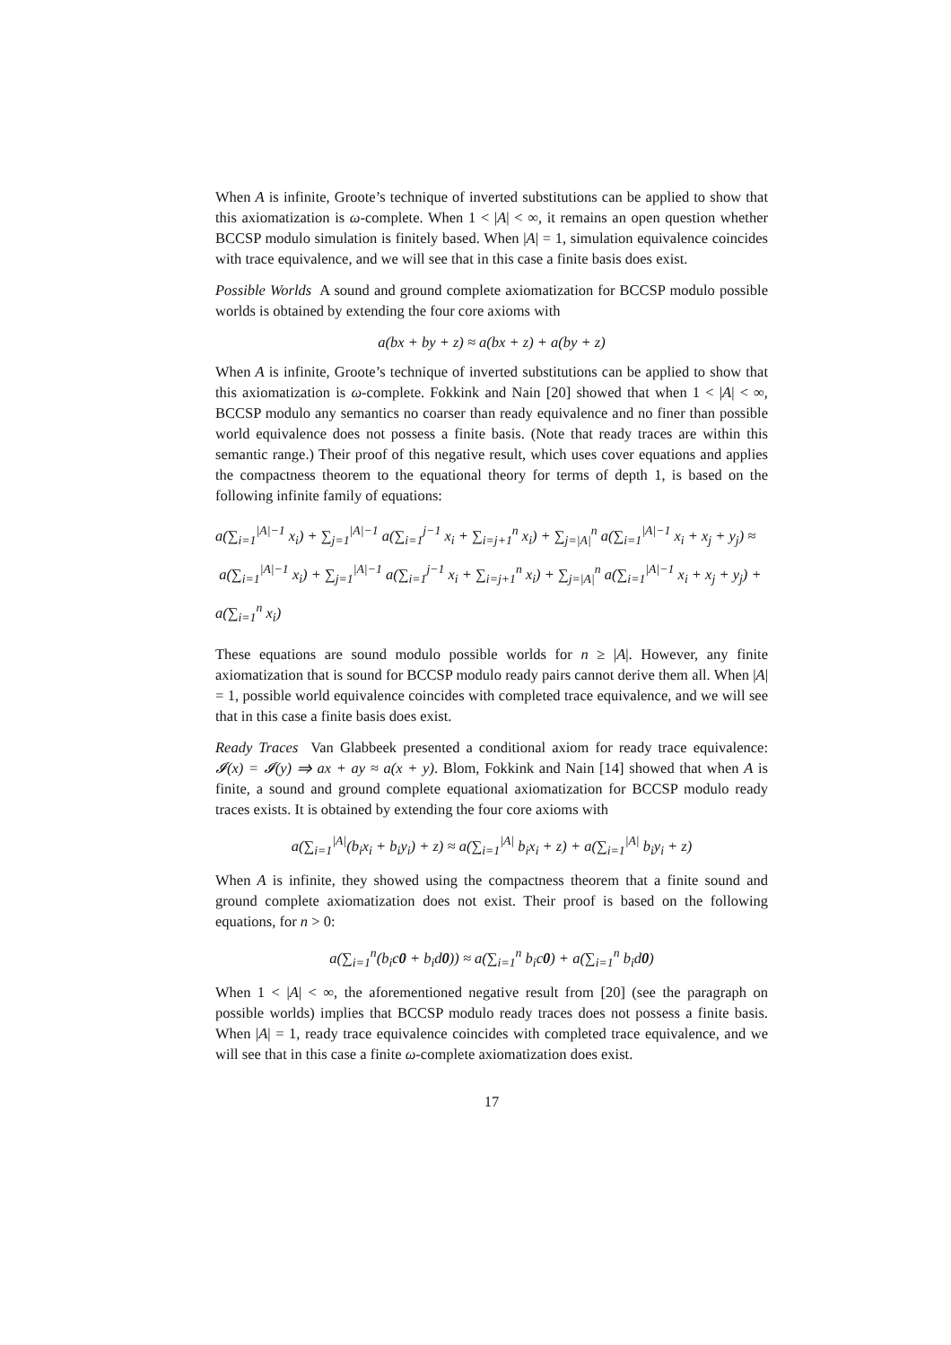When A is infinite, Groote’s technique of inverted substitutions can be applied to show that this axiomatization is ω-complete. When 1 < |A| < ∞, it remains an open question whether BCCSP modulo simulation is finitely based. When |A| = 1, simulation equivalence coincides with trace equivalence, and we will see that in this case a finite basis does exist.
Possible Worlds A sound and ground complete axiomatization for BCCSP modulo possible worlds is obtained by extending the four core axioms with
a(bx + by + z) ≈ a(bx + z) + a(by + z)
When A is infinite, Groote’s technique of inverted substitutions can be applied to show that this axiomatization is ω-complete. Fokkink and Nain [20] showed that when 1 < |A| < ∞, BCCSP modulo any semantics no coarser than ready equivalence and no finer than possible world equivalence does not possess a finite basis. (Note that ready traces are within this semantic range.) Their proof of this negative result, which uses cover equations and applies the compactness theorem to the equational theory for terms of depth 1, is based on the following infinite family of equations:
a(∑<sub>i=1</sub><sup>|A|−1</sup> x<sub>i</sub>) + ∑<sub>j=1</sub><sup>|A|−1</sup> a(∑<sub>i=1</sub><sup>j−1</sup> x<sub>i</sub> + ∑<sub>i=j+1</sub><sup>n</sup> x<sub>i</sub>) + ∑<sub>j=|A|</sub><sup>n</sup> a(∑<sub>i=1</sub><sup>|A|−1</sup> x<sub>i</sub> + x<sub>j</sub> + y<sub>j</sub>) ≈
a(∑<sub>i=1</sub><sup>|A|−1</sup> x<sub>i</sub>) + ∑<sub>j=1</sub><sup>|A|−1</sup> a(∑<sub>i=1</sub><sup>j−1</sup> x<sub>i</sub> + ∑<sub>i=j+1</sub><sup>n</sup> x<sub>i</sub>) + ∑<sub>j=|A|</sub><sup>n</sup> a(∑<sub>i=1</sub><sup>|A|−1</sup> x<sub>i</sub> + x<sub>j</sub> + y<sub>j</sub>) + a(∑<sub>i=1</sub><sup>n</sup> x<sub>i</sub>)
These equations are sound modulo possible worlds for n ≥ |A|. However, any finite axiomatization that is sound for BCCSP modulo ready pairs cannot derive them all. When |A| = 1, possible world equivalence coincides with completed trace equivalence, and we will see that in this case a finite basis does exist.
Ready Traces Van Glabbeek presented a conditional axiom for ready trace equivalence: 𝓘(x) = 𝓘(y) ⇒ ax + ay ≈ a(x + y). Blom, Fokkink and Nain [14] showed that when A is finite, a sound and ground complete equational axiomatization for BCCSP modulo ready traces exists. It is obtained by extending the four core axioms with
a(∑<sub>i=1</sub><sup>|A|</sup>(b<sub>i</sub>x<sub>i</sub> + b<sub>i</sub>y<sub>i</sub>) + z) ≈ a(∑<sub>i=1</sub><sup>|A|</sup> b<sub>i</sub>x<sub>i</sub> + z) + a(∑<sub>i=1</sub><sup>|A|</sup> b<sub>i</sub>y<sub>i</sub> + z)
When A is infinite, they showed using the compactness theorem that a finite sound and ground complete axiomatization does not exist. Their proof is based on the following equations, for n > 0:
a(∑<sub>i=1</sub><sup>n</sup>(b<sub>i</sub>c0 + b<sub>i</sub>d0)) ≈ a(∑<sub>i=1</sub><sup>n</sup> b<sub>i</sub>c0) + a(∑<sub>i=1</sub><sup>n</sup> b<sub>i</sub>d0)
When 1 < |A| < ∞, the aforementioned negative result from [20] (see the paragraph on possible worlds) implies that BCCSP modulo ready traces does not possess a finite basis. When |A| = 1, ready trace equivalence coincides with completed trace equivalence, and we will see that in this case a finite ω-complete axiomatization does exist.
17